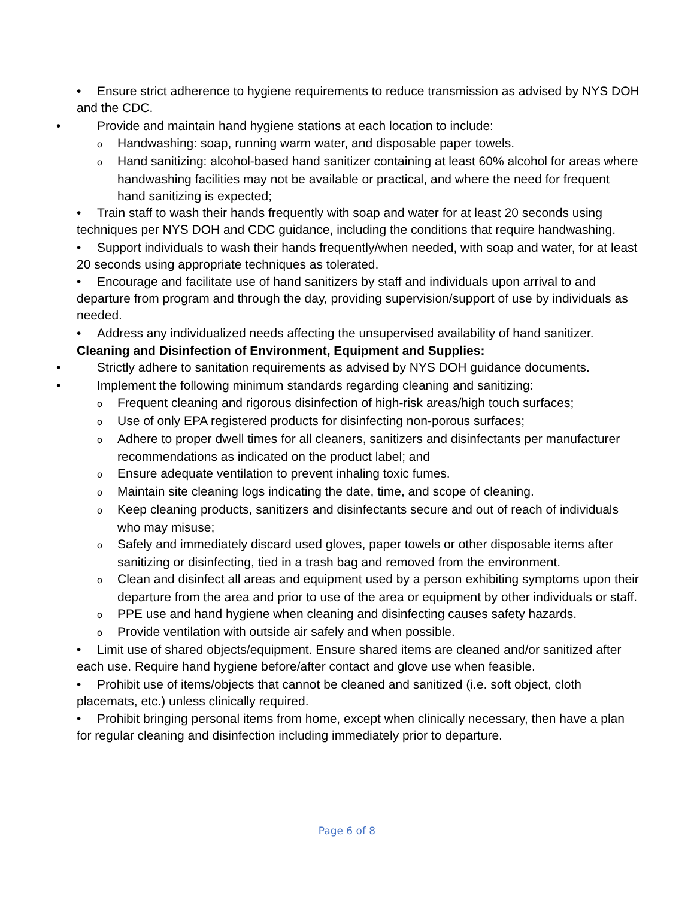• Ensure strict adherence to hygiene requirements to reduce transmission as advised by NYS DOH and the CDC.
• Provide and maintain hand hygiene stations at each location to include:
o Handwashing: soap, running warm water, and disposable paper towels.
o Hand sanitizing: alcohol-based hand sanitizer containing at least 60% alcohol for areas where handwashing facilities may not be available or practical, and where the need for frequent hand sanitizing is expected;
• Train staff to wash their hands frequently with soap and water for at least 20 seconds using techniques per NYS DOH and CDC guidance, including the conditions that require handwashing.
• Support individuals to wash their hands frequently/when needed, with soap and water, for at least 20 seconds using appropriate techniques as tolerated.
• Encourage and facilitate use of hand sanitizers by staff and individuals upon arrival to and departure from program and through the day, providing supervision/support of use by individuals as needed.
• Address any individualized needs affecting the unsupervised availability of hand sanitizer.
Cleaning and Disinfection of Environment, Equipment and Supplies:
• Strictly adhere to sanitation requirements as advised by NYS DOH guidance documents.
• Implement the following minimum standards regarding cleaning and sanitizing:
o Frequent cleaning and rigorous disinfection of high-risk areas/high touch surfaces;
o Use of only EPA registered products for disinfecting non-porous surfaces;
o Adhere to proper dwell times for all cleaners, sanitizers and disinfectants per manufacturer recommendations as indicated on the product label; and
o Ensure adequate ventilation to prevent inhaling toxic fumes.
o Maintain site cleaning logs indicating the date, time, and scope of cleaning.
o Keep cleaning products, sanitizers and disinfectants secure and out of reach of individuals who may misuse;
o Safely and immediately discard used gloves, paper towels or other disposable items after sanitizing or disinfecting, tied in a trash bag and removed from the environment.
o Clean and disinfect all areas and equipment used by a person exhibiting symptoms upon their departure from the area and prior to use of the area or equipment by other individuals or staff.
o PPE use and hand hygiene when cleaning and disinfecting causes safety hazards.
o Provide ventilation with outside air safely and when possible.
• Limit use of shared objects/equipment. Ensure shared items are cleaned and/or sanitized after each use. Require hand hygiene before/after contact and glove use when feasible.
• Prohibit use of items/objects that cannot be cleaned and sanitized (i.e. soft object, cloth placemats, etc.) unless clinically required.
• Prohibit bringing personal items from home, except when clinically necessary, then have a plan for regular cleaning and disinfection including immediately prior to departure.
Page 6 of 8